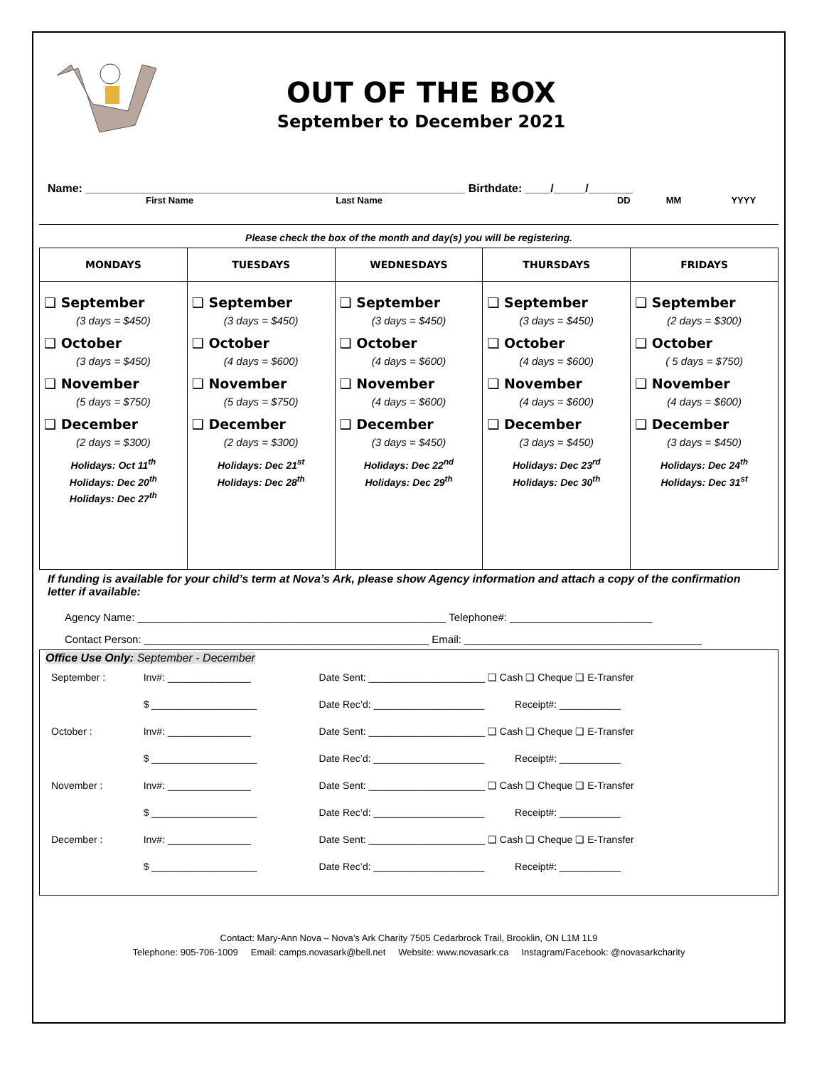OUT OF THE BOX
September to December 2021
Name: ____________________________________________________________ Birthdate: ____/_____/_______
First Name Last Name DD MM YYYY
Please check the box of the month and day(s) you will be registering.
| MONDAYS | TUESDAYS | WEDNESDAYS | THURSDAYS | FRIDAYS |
| --- | --- | --- | --- | --- |
| ❑ September (3 days = $450) ❑ October (3 days = $450) ❑ November (5 days = $750) ❑ December (2 days = $300) Holidays: Oct 11<sup>th</sup> Holidays: Dec 20<sup>th</sup> Holidays: Dec 27<sup>th</sup> | ❑ September (3 days = $450) ❑ October (4 days = $600) ❑ November (5 days = $750) ❑ December (2 days = $300) Holidays: Dec 21<sup>st</sup> Holidays: Dec 28<sup>th</sup> | ❑ September (3 days = $450) ❑ October (4 days = $600) ❑ November (4 days = $600) ❑ December (3 days = $450) Holidays: Dec 22<sup>nd</sup> Holidays: Dec 29<sup>th</sup> | ❑ September (3 days = $450) ❑ October (4 days = $600) ❑ November (4 days = $600) ❑ December (3 days = $450) Holidays: Dec 23<sup>rd</sup> Holidays: Dec 30<sup>th</sup> | ❑ September (2 days = $300) ❑ October ( 5 days = $750) ❑ November (4 days = $600) ❑ December (3 days = $450) Holidays: Dec 24<sup>th</sup> Holidays: Dec 31<sup>st</sup> |
If funding is available for your child’s term at Nova’s Ark, please show Agency information and attach a copy of the confirmation letter if available:
Agency Name: ____________________________________________________ Telephone#: ________________________
Contact Person: ________________________________________________ Email: ________________________________________
Office Use Only: September - December
| September : | Inv#: _______________ | Date Sent: _____________________ ❑ Cash ❑ Cheque ❑ E-Transfer |
| | $ ___________________ | Date Rec’d: ____________________ Receipt#: ___________ |
| October : | Inv#: _______________ | Date Sent: _____________________ ❑ Cash ❑ Cheque ❑ E-Transfer |
| | $ ___________________ | Date Rec’d: ____________________ Receipt#: ___________ |
| November : | Inv#: _______________ | Date Sent: _____________________ ❑ Cash ❑ Cheque ❑ E-Transfer |
| | $ ___________________ | Date Rec’d: ____________________ Receipt#: ___________ |
| December : | Inv#: _______________ | Date Sent: _____________________ ❑ Cash ❑ Cheque ❑ E-Transfer |
| | $ ___________________ | Date Rec’d: ____________________ Receipt#: ___________ |
Contact: Mary-Ann Nova – Nova’s Ark Charity 7505 Cedarbrook Trail, Brooklin, ON L1M 1L9
Telephone: 905-706-1009 Email: camps.novasark@bell.net Website: www.novasark.ca Instagram/Facebook: @novasarkcharity